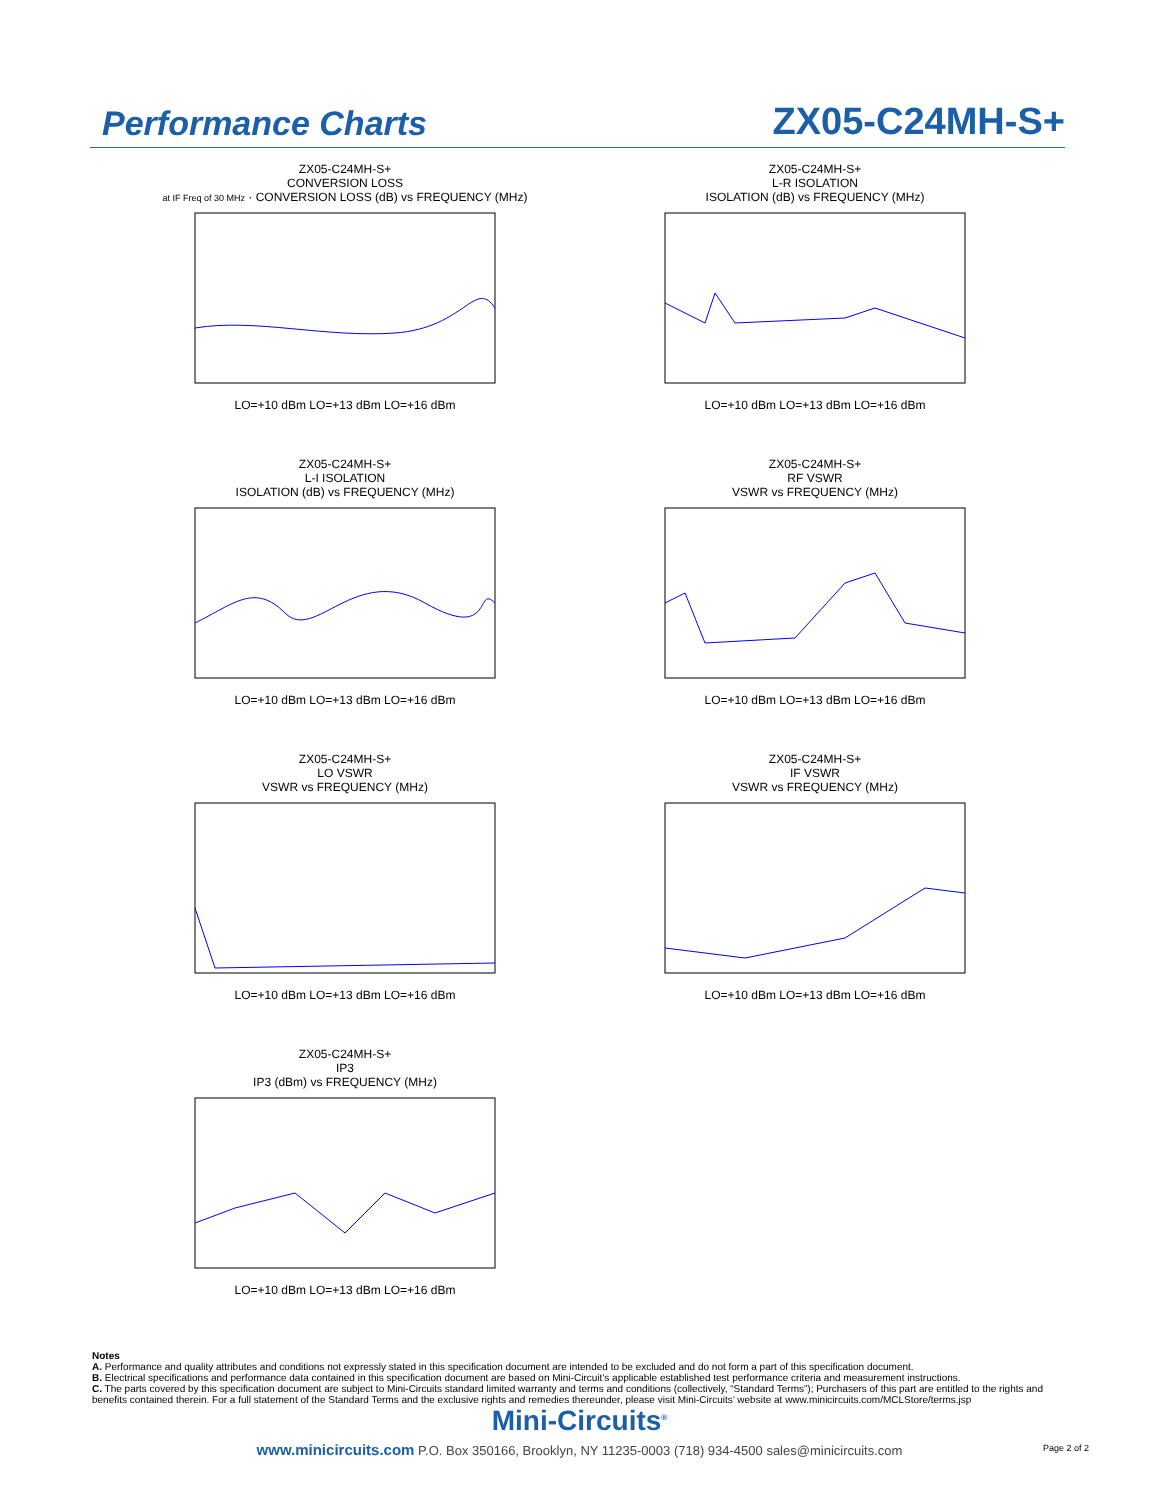Performance Charts
ZX05-C24MH-S+
ZX05-C24MH-S+
CONVERSION LOSS
at IF Freq of 30 MHz · CONVERSION LOSS (dB) vs FREQUENCY (MHz)
LO=+10 dBm LO=+13 dBm LO=+16 dBm
ZX05-C24MH-S+
L-R ISOLATION
ISOLATION (dB) vs FREQUENCY (MHz)
LO=+10 dBm LO=+13 dBm LO=+16 dBm
ZX05-C24MH-S+
L-I ISOLATION
ISOLATION (dB) vs FREQUENCY (MHz)
LO=+10 dBm LO=+13 dBm LO=+16 dBm
ZX05-C24MH-S+
RF VSWR
VSWR vs FREQUENCY (MHz)
LO=+10 dBm LO=+13 dBm LO=+16 dBm
ZX05-C24MH-S+
LO VSWR
VSWR vs FREQUENCY (MHz)
LO=+10 dBm LO=+13 dBm LO=+16 dBm
ZX05-C24MH-S+
IF VSWR
VSWR vs FREQUENCY (MHz)
LO=+10 dBm LO=+13 dBm LO=+16 dBm
ZX05-C24MH-S+
IP3
IP3 (dBm) vs FREQUENCY (MHz)
LO=+10 dBm LO=+13 dBm LO=+16 dBm
Notes
A. Performance and quality attributes and conditions not expressly stated in this specification document are intended to be excluded and do not form a part of this specification document.
B. Electrical specifications and performance data contained in this specification document are based on Mini-Circuit’s applicable established test performance criteria and measurement instructions.
C. The parts covered by this specification document are subject to Mini-Circuits standard limited warranty and terms and conditions (collectively, “Standard Terms”); Purchasers of this part are entitled to the rights and benefits contained therein. For a full statement of the Standard Terms and the exclusive rights and remedies thereunder, please visit Mini-Circuits’ website at www.minicircuits.com/MCLStore/terms.jsp
Mini-Circuits<sup>®</sup>
www.minicircuits.com P.O. Box 350166, Brooklyn, NY 11235-0003 (718) 934-4500 sales@minicircuits.com
Page 2 of 2